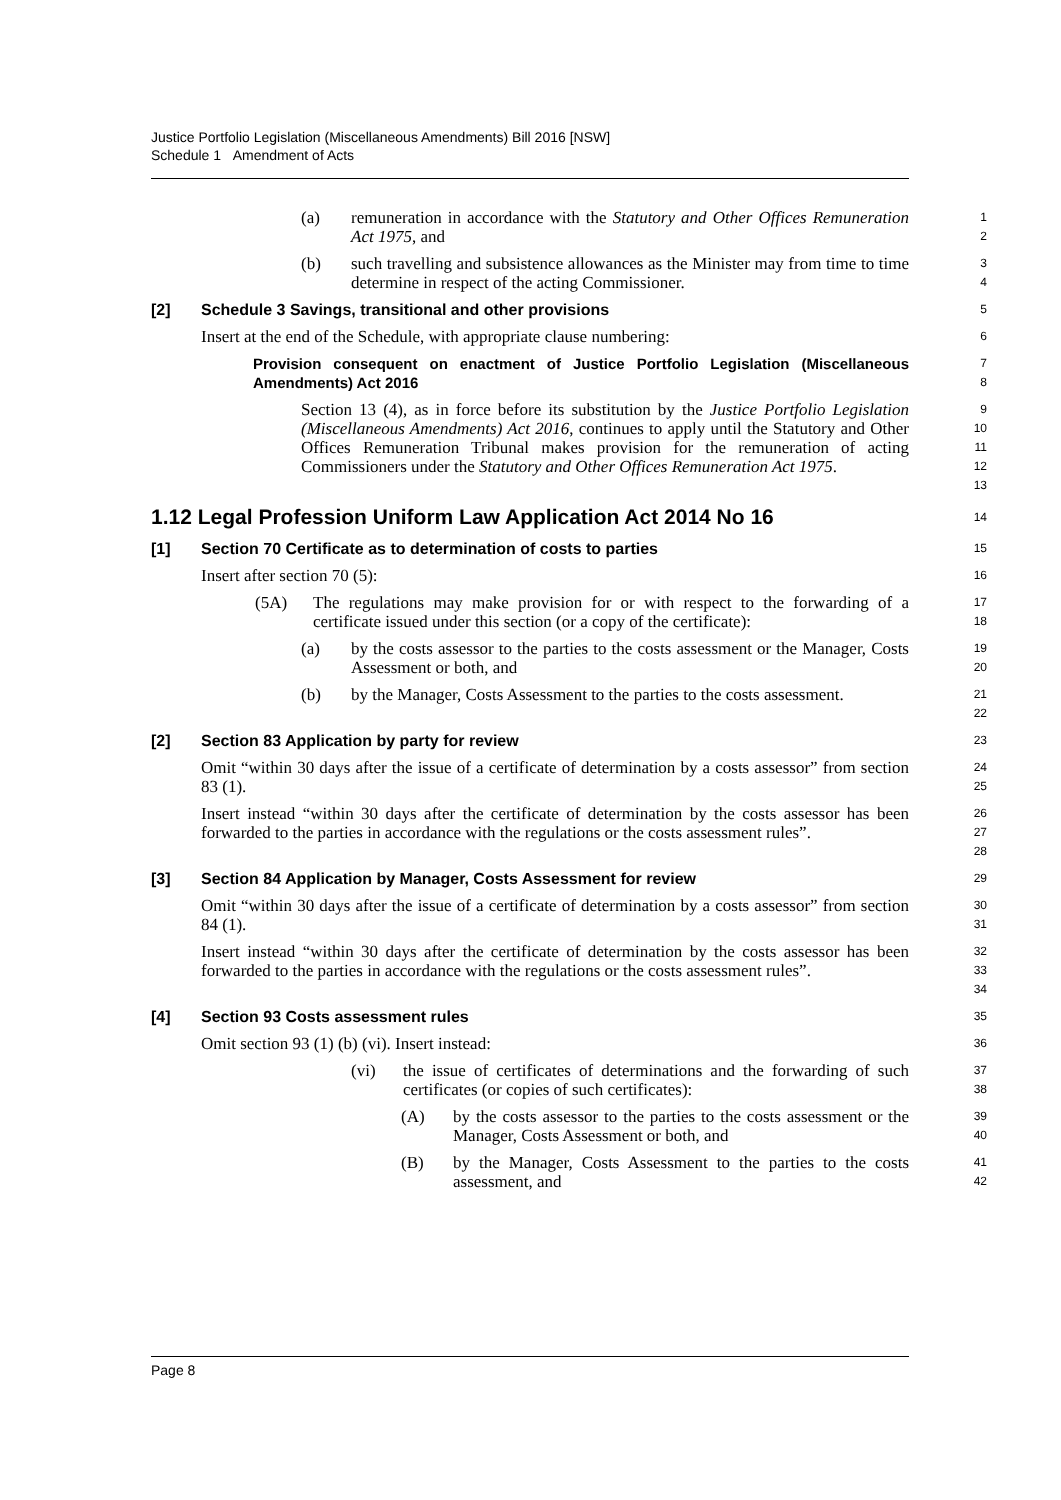Justice Portfolio Legislation (Miscellaneous Amendments) Bill 2016 [NSW]
Schedule 1 Amendment of Acts
(a) remuneration in accordance with the Statutory and Other Offices Remuneration Act 1975, and
1
2
(b) such travelling and subsistence allowances as the Minister may from time to time determine in respect of the acting Commissioner.
3
4
[2] Schedule 3 Savings, transitional and other provisions
5
Insert at the end of the Schedule, with appropriate clause numbering:
6
Provision consequent on enactment of Justice Portfolio Legislation (Miscellaneous Amendments) Act 2016
7
8
Section 13 (4), as in force before its substitution by the Justice Portfolio Legislation (Miscellaneous Amendments) Act 2016, continues to apply until the Statutory and Other Offices Remuneration Tribunal makes provision for the remuneration of acting Commissioners under the Statutory and Other Offices Remuneration Act 1975.
9
10
11
12
13
1.12 Legal Profession Uniform Law Application Act 2014 No 16
14
[1] Section 70 Certificate as to determination of costs to parties
15
Insert after section 70 (5):
16
(5A) The regulations may make provision for or with respect to the forwarding of a certificate issued under this section (or a copy of the certificate):
17
18
(a) by the costs assessor to the parties to the costs assessment or the Manager, Costs Assessment or both, and
19
20
(b) by the Manager, Costs Assessment to the parties to the costs assessment.
21
22
[2] Section 83 Application by party for review
23
Omit “within 30 days after the issue of a certificate of determination by a costs assessor” from section 83 (1).
24
25
Insert instead “within 30 days after the certificate of determination by the costs assessor has been forwarded to the parties in accordance with the regulations or the costs assessment rules”.
26
27
28
[3] Section 84 Application by Manager, Costs Assessment for review
29
Omit “within 30 days after the issue of a certificate of determination by a costs assessor” from section 84 (1).
30
31
Insert instead “within 30 days after the certificate of determination by the costs assessor has been forwarded to the parties in accordance with the regulations or the costs assessment rules”.
32
33
34
[4] Section 93 Costs assessment rules
35
Omit section 93 (1) (b) (vi). Insert instead:
36
(vi) the issue of certificates of determinations and the forwarding of such certificates (or copies of such certificates):
37
38
(A) by the costs assessor to the parties to the costs assessment or the Manager, Costs Assessment or both, and
39
40
(B) by the Manager, Costs Assessment to the parties to the costs assessment, and
41
42
Page 8